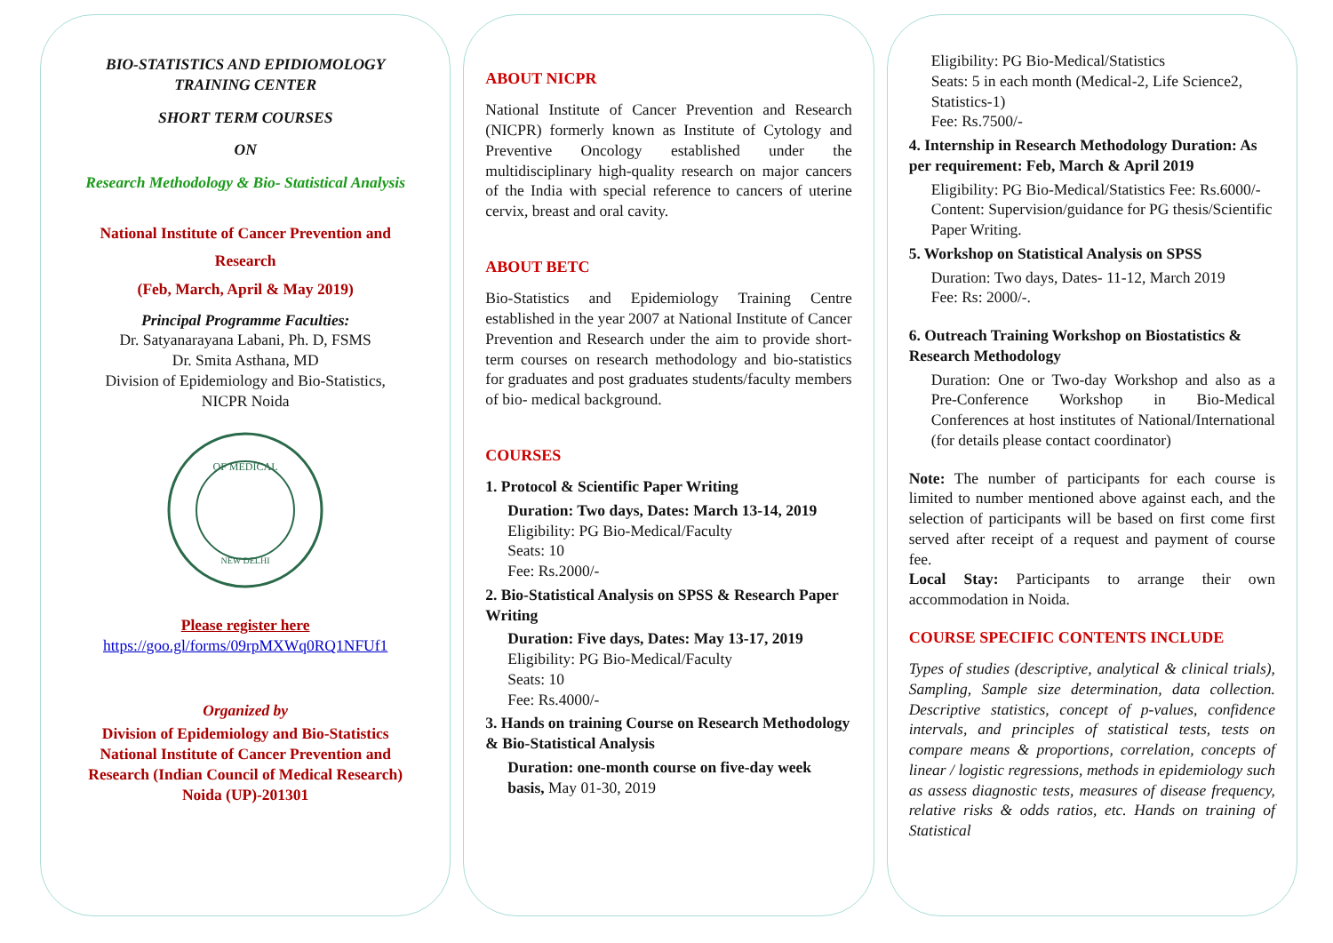BIO-STATISTICS AND EPIDIOMOLOGY
TRAINING CENTER
SHORT TERM COURSES
ON
Research Methodology & Bio- Statistical Analysis
National Institute of Cancer Prevention and
Research
(Feb, March, April & May 2019)
Principal Programme Faculties:
Dr. Satyanarayana Labani, Ph. D, FSMS
Dr. Smita Asthana, MD
Division of Epidemiology and Bio-Statistics,
NICPR Noida
OF MEDICAL
NEW DELHI
Please register here
https://goo.gl/forms/09rpMXWq0RQ1NFUf1
Organized by
Division of Epidemiology and Bio-Statistics
National Institute of Cancer Prevention and
Research (Indian Council of Medical Research)
Noida (UP)-201301
ABOUT NICPR
National Institute of Cancer Prevention and Research (NICPR) formerly known as Institute of Cytology and Preventive Oncology established under the multidisciplinary high-quality research on major cancers of the India with special reference to cancers of uterine cervix, breast and oral cavity.
ABOUT BETC
Bio-Statistics and Epidemiology Training Centre established in the year 2007 at National Institute of Cancer Prevention and Research under the aim to provide short-term courses on research methodology and bio-statistics for graduates and post graduates students/faculty members of bio- medical background.
COURSES
1. Protocol & Scientific Paper Writing
Duration: Two days, Dates: March 13-14, 2019
Eligibility: PG Bio-Medical/Faculty
Seats: 10
Fee: Rs.2000/-
2. Bio-Statistical Analysis on SPSS & Research Paper Writing
Duration: Five days, Dates: May 13-17, 2019
Eligibility: PG Bio-Medical/Faculty
Seats: 10
Fee: Rs.4000/-
3. Hands on training Course on Research Methodology & Bio-Statistical Analysis
Duration: one-month course on five-day week basis, May 01-30, 2019
Eligibility: PG Bio-Medical/Statistics
Seats: 5 in each month (Medical-2, Life Science2, Statistics-1)
Fee: Rs.7500/-
4. Internship in Research Methodology Duration: As per requirement: Feb, March & April 2019
Eligibility: PG Bio-Medical/Statistics Fee: Rs.6000/- Content: Supervision/guidance for PG thesis/Scientific Paper Writing.
5. Workshop on Statistical Analysis on SPSS
Duration: Two days, Dates- 11-12, March 2019
Fee: Rs: 2000/-.
6. Outreach Training Workshop on Biostatistics & Research Methodology
Duration: One or Two-day Workshop and also as a Pre-Conference Workshop in Bio-Medical Conferences at host institutes of National/International (for details please contact coordinator)
Note: The number of participants for each course is limited to number mentioned above against each, and the selection of participants will be based on first come first served after receipt of a request and payment of course fee.
Local Stay: Participants to arrange their own accommodation in Noida.
COURSE SPECIFIC CONTENTS INCLUDE
Types of studies (descriptive, analytical & clinical trials), Sampling, Sample size determination, data collection. Descriptive statistics, concept of p-values, confidence intervals, and principles of statistical tests, tests on compare means & proportions, correlation, concepts of linear / logistic regressions, methods in epidemiology such as assess diagnostic tests, measures of disease frequency, relative risks & odds ratios, etc. Hands on training of Statistical